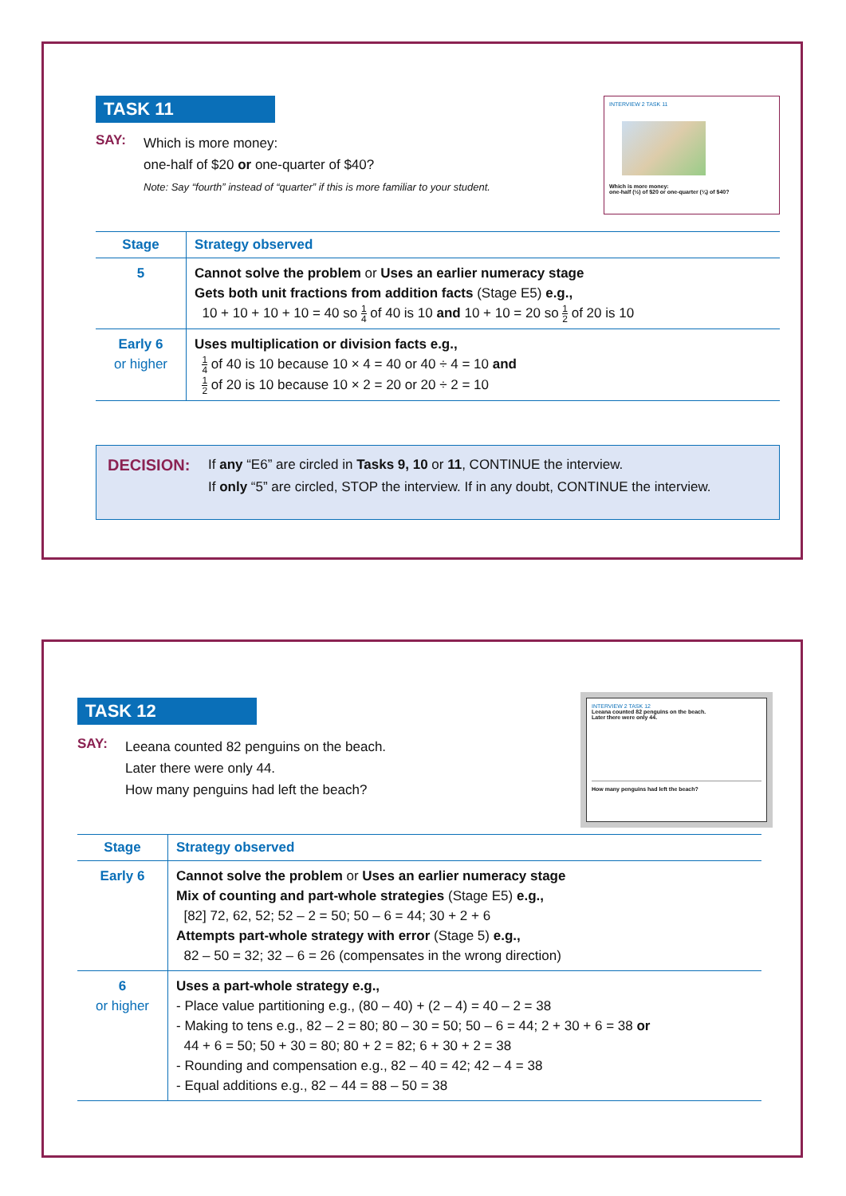TASK 11
SAY: Which is more money:
one-half of $20 or one-quarter of $40?
Note: Say “fourth” instead of “quarter” if this is more familiar to your student.
INTERVIEW 2 TASK 11
Which is more money:
one-half (½) of $20 or one-quarter (¼) of $40?
| Stage | Strategy observed |
| --- | --- |
| 5 | Cannot solve the problem or Uses an earlier numeracy stage Gets both unit fractions from addition facts (Stage E5) e.g., 10 + 10 + 10 + 10 = 40 so 1 4 of 40 is 10 and 10 + 10 = 20 so 1 2 of 20 is 10 |
| Early 6 or higher | Uses multiplication or division facts e.g., 1 4 of 40 is 10 because 10 × 4 = 40 or 40 ÷ 4 = 10 and 1 2 of 20 is 10 because 10 × 2 = 20 or 20 ÷ 2 = 10 |
DECISION:
If any “E6” are circled in Tasks 9, 10 or 11, CONTINUE the interview.
If only “5” are circled, STOP the interview. If in any doubt, CONTINUE the interview.
TASK 12
SAY: Leeana counted 82 penguins on the beach.
Later there were only 44.
How many penguins had left the beach?
INTERVIEW 2 TASK 12
Leeana counted 82 penguins on the beach.
Later there were only 44.
How many penguins had left the beach?
| Stage | Strategy observed |
| --- | --- |
| Early 6 | Cannot solve the problem or Uses an earlier numeracy stage Mix of counting and part-whole strategies (Stage E5) e.g., [82] 72, 62, 52; 52 – 2 = 50; 50 – 6 = 44; 30 + 2 + 6 Attempts part-whole strategy with error (Stage 5) e.g., 82 – 50 = 32; 32 – 6 = 26 (compensates in the wrong direction) |
| 6 or higher | Uses a part-whole strategy e.g., - Place value partitioning e.g., (80 – 40) + (2 – 4) = 40 – 2 = 38 - Making to tens e.g., 82 – 2 = 80; 80 – 30 = 50; 50 – 6 = 44; 2 + 30 + 6 = 38 or 44 + 6 = 50; 50 + 30 = 80; 80 + 2 = 82; 6 + 30 + 2 = 38 - Rounding and compensation e.g., 82 – 40 = 42; 42 – 4 = 38 - Equal additions e.g., 82 – 44 = 88 – 50 = 38 |